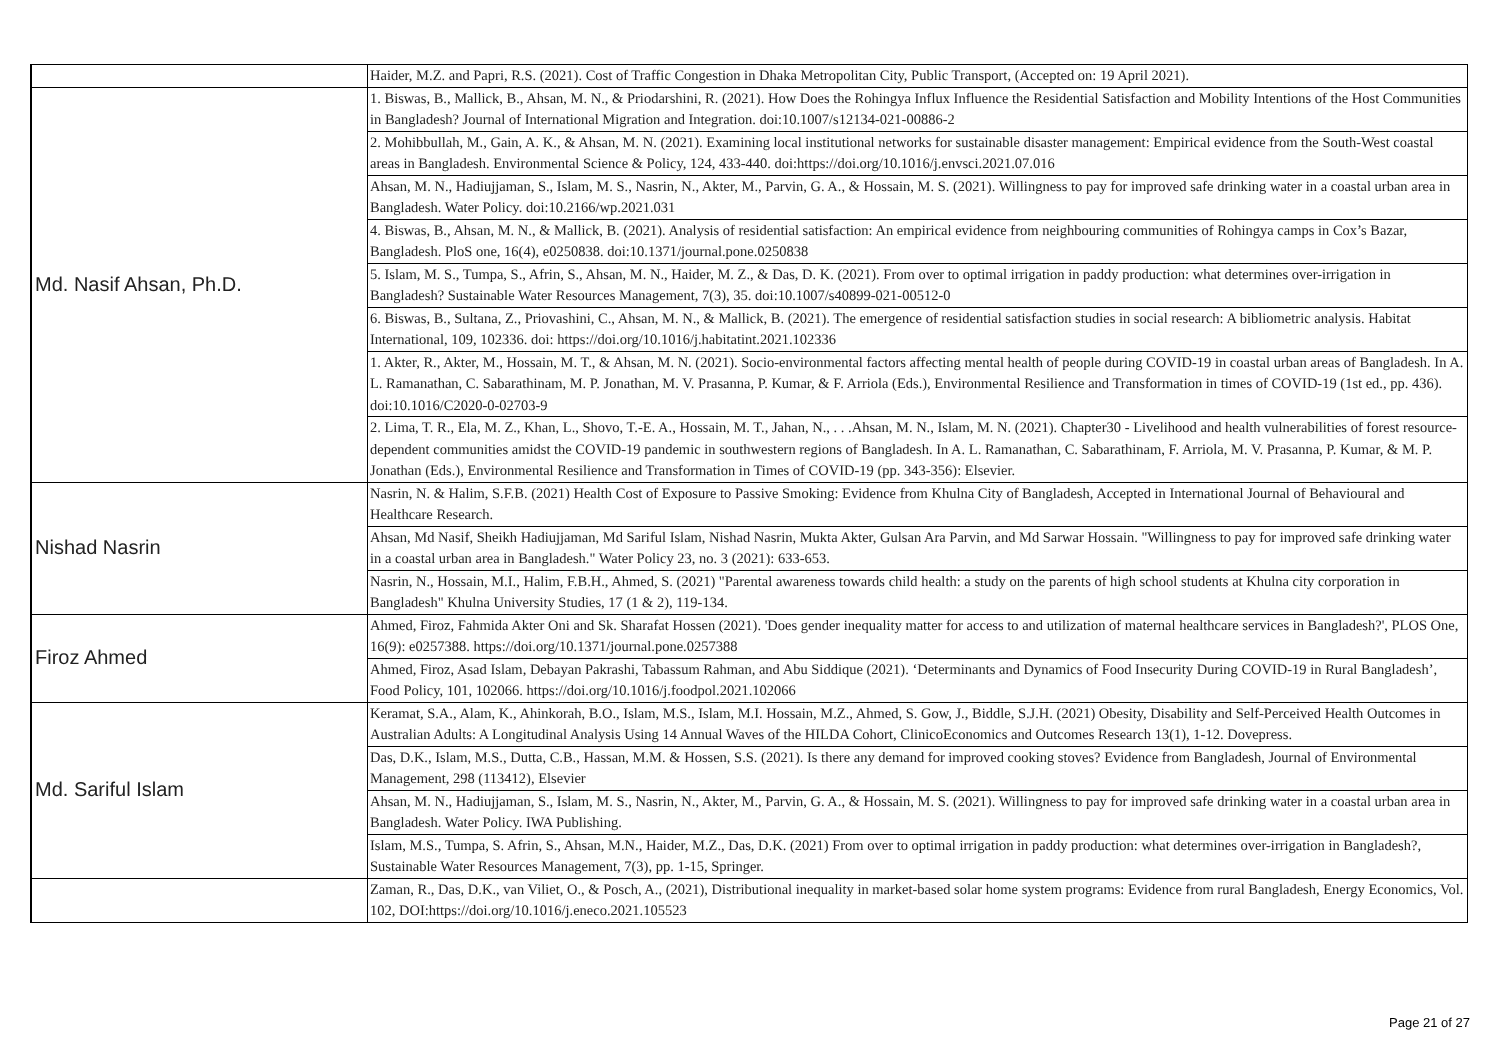| | Haider, M.Z. and Papri, R.S. (2021). Cost of Traffic Congestion in Dhaka Metropolitan City, Public Transport, (Accepted on: 19 April 2021). |
| Md. Nasif Ahsan, Ph.D. | 1. Biswas, B., Mallick, B., Ahsan, M. N., & Priodarshini, R. (2021). How Does the Rohingya Influx Influence the Residential Satisfaction and Mobility Intentions of the Host Communities in Bangladesh? Journal of International Migration and Integration. doi:10.1007/s12134-021-00886-2 |
| | 2. Mohibbullah, M., Gain, A. K., & Ahsan, M. N. (2021). Examining local institutional networks for sustainable disaster management: Empirical evidence from the South-West coastal areas in Bangladesh. Environmental Science & Policy, 124, 433-440. doi:https://doi.org/10.1016/j.envsci.2021.07.016 |
| | Ahsan, M. N., Hadiujjaman, S., Islam, M. S., Nasrin, N., Akter, M., Parvin, G. A., & Hossain, M. S. (2021). Willingness to pay for improved safe drinking water in a coastal urban area in Bangladesh. Water Policy. doi:10.2166/wp.2021.031 |
| | 4. Biswas, B., Ahsan, M. N., & Mallick, B. (2021). Analysis of residential satisfaction: An empirical evidence from neighbouring communities of Rohingya camps in Cox’s Bazar, Bangladesh. PloS one, 16(4), e0250838. doi:10.1371/journal.pone.0250838 |
| | 5. Islam, M. S., Tumpa, S., Afrin, S., Ahsan, M. N., Haider, M. Z., & Das, D. K. (2021). From over to optimal irrigation in paddy production: what determines over-irrigation in Bangladesh? Sustainable Water Resources Management, 7(3), 35. doi:10.1007/s40899-021-00512-0 |
| | 6. Biswas, B., Sultana, Z., Priovashini, C., Ahsan, M. N., & Mallick, B. (2021). The emergence of residential satisfaction studies in social research: A bibliometric analysis. Habitat International, 109, 102336. doi: https://doi.org/10.1016/j.habitatint.2021.102336 |
| | 1. Akter, R., Akter, M., Hossain, M. T., & Ahsan, M. N. (2021). Socio-environmental factors affecting mental health of people during COVID-19 in coastal urban areas of Bangladesh. In A. L. Ramanathan, C. Sabarathinam, M. P. Jonathan, M. V. Prasanna, P. Kumar, & F. Arriola (Eds.), Environmental Resilience and Transformation in times of COVID-19 (1st ed., pp. 436). doi:10.1016/C2020-0-02703-9 |
| | 2. Lima, T. R., Ela, M. Z., Khan, L., Shovo, T.-E. A., Hossain, M. T., Jahan, N., . . .Ahsan, M. N., Islam, M. N. (2021). Chapter30 - Livelihood and health vulnerabilities of forest resource-dependent communities amidst the COVID-19 pandemic in southwestern regions of Bangladesh. In A. L. Ramanathan, C. Sabarathinam, F. Arriola, M. V. Prasanna, P. Kumar, & M. P. Jonathan (Eds.), Environmental Resilience and Transformation in Times of COVID-19 (pp. 343-356): Elsevier. |
| Nishad Nasrin | Nasrin, N. & Halim, S.F.B. (2021) Health Cost of Exposure to Passive Smoking: Evidence from Khulna City of Bangladesh, Accepted in International Journal of Behavioural and Healthcare Research. |
| | Ahsan, Md Nasif, Sheikh Hadiujjaman, Md Sariful Islam, Nishad Nasrin, Mukta Akter, Gulsan Ara Parvin, and Md Sarwar Hossain. "Willingness to pay for improved safe drinking water in a coastal urban area in Bangladesh." Water Policy 23, no. 3 (2021): 633-653. |
| | Nasrin, N., Hossain, M.I., Halim, F.B.H., Ahmed, S. (2021) "Parental awareness towards child health: a study on the parents of high school students at Khulna city corporation in Bangladesh" Khulna University Studies, 17 (1 & 2), 119-134. |
| Firoz Ahmed | Ahmed, Firoz, Fahmida Akter Oni and Sk. Sharafat Hossen (2021). 'Does gender inequality matter for access to and utilization of maternal healthcare services in Bangladesh?', PLOS One, 16(9): e0257388. https://doi.org/10.1371/journal.pone.0257388 |
| | Ahmed, Firoz, Asad Islam, Debayan Pakrashi, Tabassum Rahman, and Abu Siddique (2021). ‘Determinants and Dynamics of Food Insecurity During COVID-19 in Rural Bangladesh’, Food Policy, 101, 102066. https://doi.org/10.1016/j.foodpol.2021.102066 |
| Md. Sariful Islam | Keramat, S.A., Alam, K., Ahinkorah, B.O., Islam, M.S., Islam, M.I. Hossain, M.Z., Ahmed, S. Gow, J., Biddle, S.J.H. (2021) Obesity, Disability and Self-Perceived Health Outcomes in Australian Adults: A Longitudinal Analysis Using 14 Annual Waves of the HILDA Cohort, ClinicoEconomics and Outcomes Research 13(1), 1-12. Dovepress. |
| | Das, D.K., Islam, M.S., Dutta, C.B., Hassan, M.M. & Hossen, S.S. (2021). Is there any demand for improved cooking stoves? Evidence from Bangladesh, Journal of Environmental Management, 298 (113412), Elsevier |
| | Ahsan, M. N., Hadiujjaman, S., Islam, M. S., Nasrin, N., Akter, M., Parvin, G. A., & Hossain, M. S. (2021). Willingness to pay for improved safe drinking water in a coastal urban area in Bangladesh. Water Policy. IWA Publishing. |
| | Islam, M.S., Tumpa, S. Afrin, S., Ahsan, M.N., Haider, M.Z., Das, D.K. (2021) From over to optimal irrigation in paddy production: what determines over-irrigation in Bangladesh?, Sustainable Water Resources Management, 7(3), pp. 1-15, Springer. |
| | Zaman, R., Das, D.K., van Viliet, O., & Posch, A., (2021), Distributional inequality in market-based solar home system programs: Evidence from rural Bangladesh, Energy Economics, Vol. 102, DOI:https://doi.org/10.1016/j.eneco.2021.105523 |
Page 21 of 27